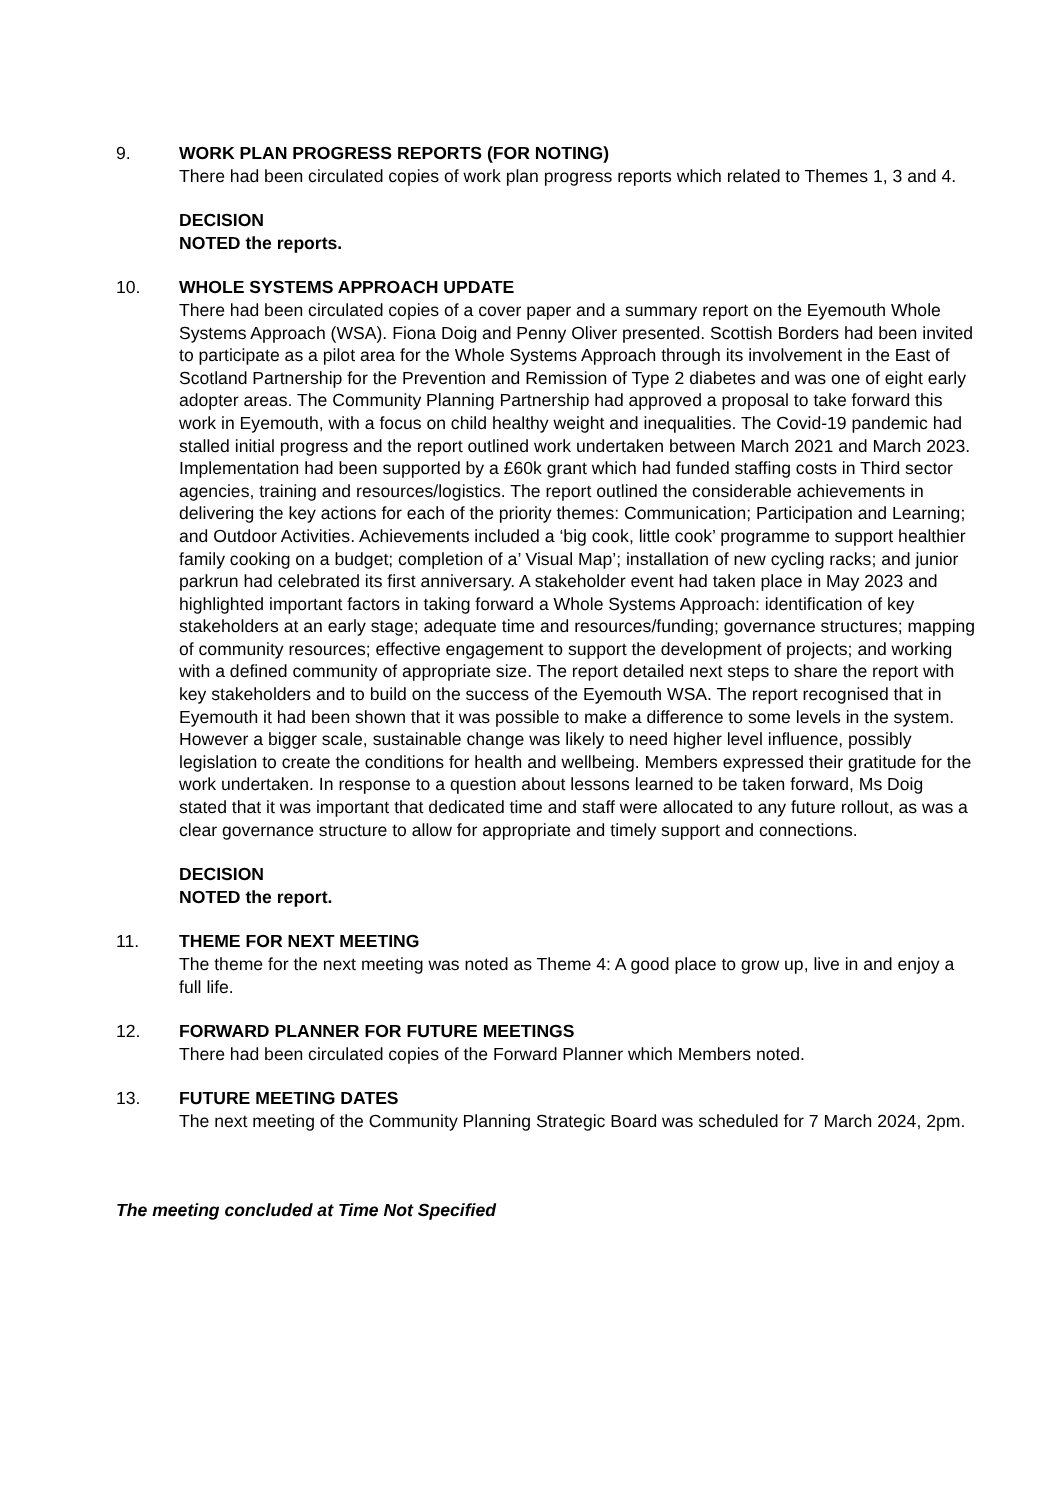9. WORK PLAN PROGRESS REPORTS (FOR NOTING)
There had been circulated copies of work plan progress reports which related to Themes 1, 3 and 4.
DECISION
NOTED the reports.
10. WHOLE SYSTEMS APPROACH UPDATE
There had been circulated copies of a cover paper and a summary report on the Eyemouth Whole Systems Approach (WSA). Fiona Doig and Penny Oliver presented. Scottish Borders had been invited to participate as a pilot area for the Whole Systems Approach through its involvement in the East of Scotland Partnership for the Prevention and Remission of Type 2 diabetes and was one of eight early adopter areas. The Community Planning Partnership had approved a proposal to take forward this work in Eyemouth, with a focus on child healthy weight and inequalities. The Covid-19 pandemic had stalled initial progress and the report outlined work undertaken between March 2021 and March 2023. Implementation had been supported by a £60k grant which had funded staffing costs in Third sector agencies, training and resources/logistics. The report outlined the considerable achievements in delivering the key actions for each of the priority themes: Communication; Participation and Learning; and Outdoor Activities. Achievements included a ‘big cook, little cook’ programme to support healthier family cooking on a budget; completion of a’ Visual Map’; installation of new cycling racks; and junior parkrun had celebrated its first anniversary. A stakeholder event had taken place in May 2023 and highlighted important factors in taking forward a Whole Systems Approach: identification of key stakeholders at an early stage; adequate time and resources/funding; governance structures; mapping of community resources; effective engagement to support the development of projects; and working with a defined community of appropriate size. The report detailed next steps to share the report with key stakeholders and to build on the success of the Eyemouth WSA. The report recognised that in Eyemouth it had been shown that it was possible to make a difference to some levels in the system. However a bigger scale, sustainable change was likely to need higher level influence, possibly legislation to create the conditions for health and wellbeing. Members expressed their gratitude for the work undertaken. In response to a question about lessons learned to be taken forward, Ms Doig stated that it was important that dedicated time and staff were allocated to any future rollout, as was a clear governance structure to allow for appropriate and timely support and connections.
DECISION
NOTED the report.
11. THEME FOR NEXT MEETING
The theme for the next meeting was noted as Theme 4: A good place to grow up, live in and enjoy a full life.
12. FORWARD PLANNER FOR FUTURE MEETINGS
There had been circulated copies of the Forward Planner which Members noted.
13. FUTURE MEETING DATES
The next meeting of the Community Planning Strategic Board was scheduled for 7 March 2024, 2pm.
The meeting concluded at Time Not Specified